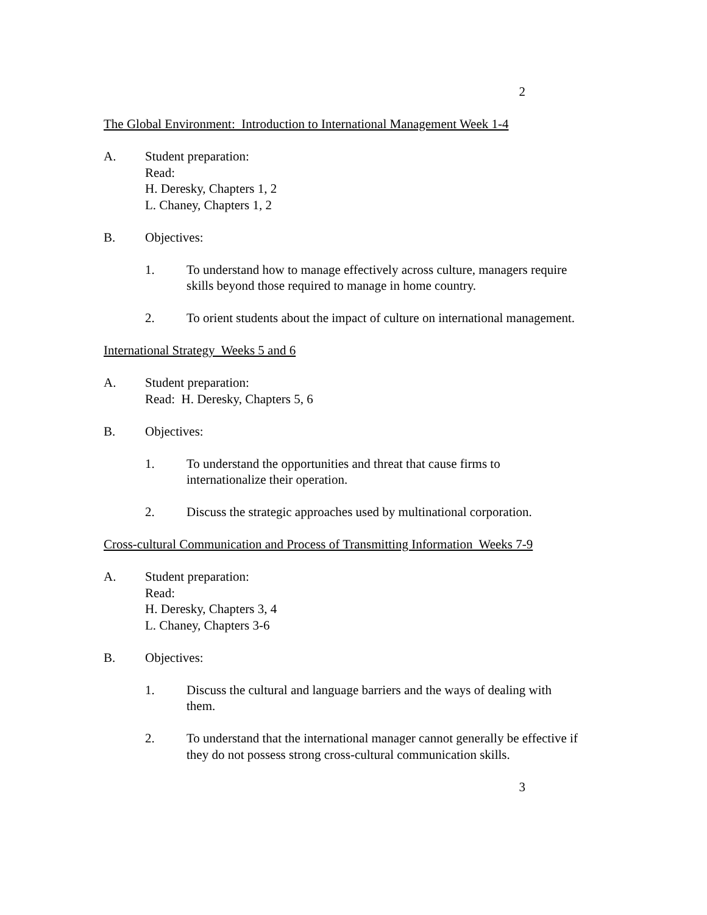2
The Global Environment: Introduction to International Management Week 1-4
A. Student preparation:
Read:
H. Deresky, Chapters 1, 2
L. Chaney, Chapters 1, 2
B. Objectives:
1. To understand how to manage effectively across culture, managers require skills beyond those required to manage in home country.
2. To orient students about the impact of culture on international management.
International Strategy Weeks 5 and 6
A. Student preparation:
Read: H. Deresky, Chapters 5, 6
B. Objectives:
1. To understand the opportunities and threat that cause firms to internationalize their operation.
2. Discuss the strategic approaches used by multinational corporation.
Cross-cultural Communication and Process of Transmitting Information Weeks 7-9
A. Student preparation:
Read:
H. Deresky, Chapters 3, 4
L. Chaney, Chapters 3-6
B. Objectives:
1. Discuss the cultural and language barriers and the ways of dealing with them.
2. To understand that the international manager cannot generally be effective if they do not possess strong cross-cultural communication skills.
3